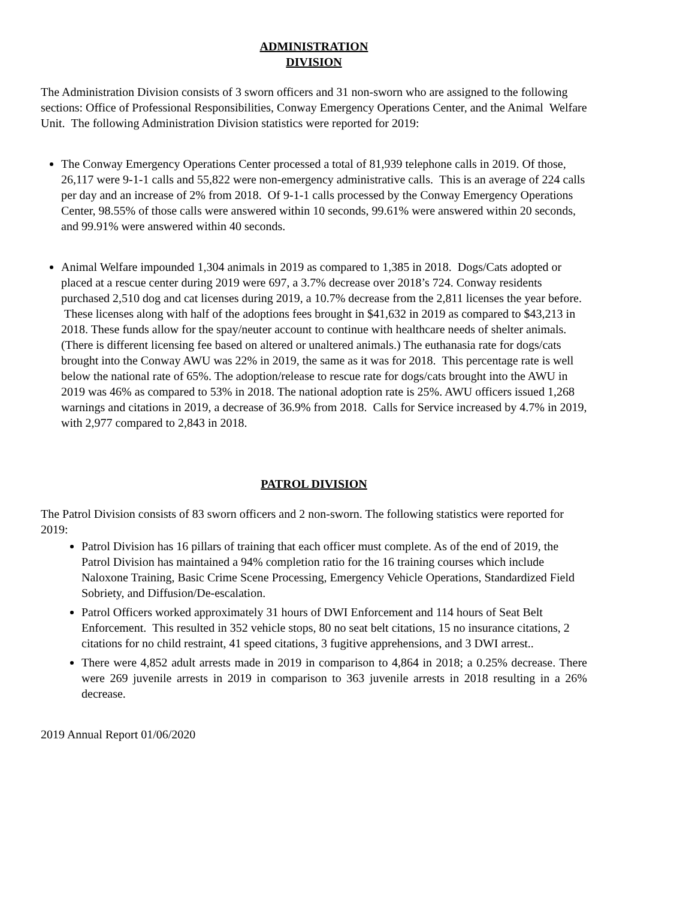ADMINISTRATION
DIVISION
The Administration Division consists of 3 sworn officers and 31 non-sworn who are assigned to the following sections: Office of Professional Responsibilities, Conway Emergency Operations Center, and the Animal Welfare Unit. The following Administration Division statistics were reported for 2019:
The Conway Emergency Operations Center processed a total of 81,939 telephone calls in 2019. Of those, 26,117 were 9-1-1 calls and 55,822 were non-emergency administrative calls. This is an average of 224 calls per day and an increase of 2% from 2018. Of 9-1-1 calls processed by the Conway Emergency Operations Center, 98.55% of those calls were answered within 10 seconds, 99.61% were answered within 20 seconds, and 99.91% were answered within 40 seconds.
Animal Welfare impounded 1,304 animals in 2019 as compared to 1,385 in 2018. Dogs/Cats adopted or placed at a rescue center during 2019 were 697, a 3.7% decrease over 2018’s 724. Conway residents purchased 2,510 dog and cat licenses during 2019, a 10.7% decrease from the 2,811 licenses the year before. These licenses along with half of the adoptions fees brought in $41,632 in 2019 as compared to $43,213 in 2018. These funds allow for the spay/neuter account to continue with healthcare needs of shelter animals. (There is different licensing fee based on altered or unaltered animals.) The euthanasia rate for dogs/cats brought into the Conway AWU was 22% in 2019, the same as it was for 2018. This percentage rate is well below the national rate of 65%. The adoption/release to rescue rate for dogs/cats brought into the AWU in 2019 was 46% as compared to 53% in 2018. The national adoption rate is 25%. AWU officers issued 1,268 warnings and citations in 2019, a decrease of 36.9% from 2018. Calls for Service increased by 4.7% in 2019, with 2,977 compared to 2,843 in 2018.
PATROL DIVISION
The Patrol Division consists of 83 sworn officers and 2 non-sworn. The following statistics were reported for 2019:
Patrol Division has 16 pillars of training that each officer must complete. As of the end of 2019, the Patrol Division has maintained a 94% completion ratio for the 16 training courses which include Naloxone Training, Basic Crime Scene Processing, Emergency Vehicle Operations, Standardized Field Sobriety, and Diffusion/De-escalation.
Patrol Officers worked approximately 31 hours of DWI Enforcement and 114 hours of Seat Belt Enforcement. This resulted in 352 vehicle stops, 80 no seat belt citations, 15 no insurance citations, 2 citations for no child restraint, 41 speed citations, 3 fugitive apprehensions, and 3 DWI arrest..
There were 4,852 adult arrests made in 2019 in comparison to 4,864 in 2018; a 0.25% decrease. There were 269 juvenile arrests in 2019 in comparison to 363 juvenile arrests in 2018 resulting in a 26% decrease.
2019 Annual Report 01/06/2020